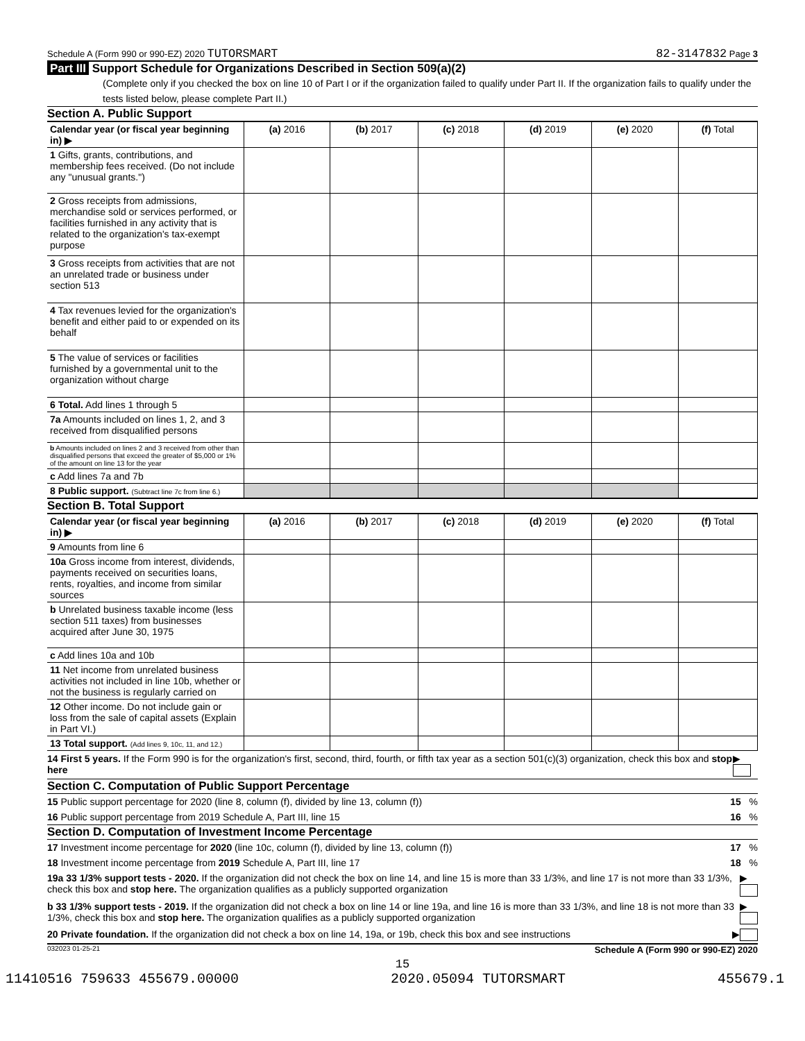Schedule A (Form 990 or 990-EZ) 2020 TUTORSMART 82-3147832 Page 3
Part III Support Schedule for Organizations Described in Section 509(a)(2)
(Complete only if you checked the box on line 10 of Part I or if the organization failed to qualify under Part II. If the organization fails to qualify under the tests listed below, please complete Part II.)
Section A. Public Support
| Calendar year (or fiscal year beginning in) ▶ | (a) 2016 | (b) 2017 | (c) 2018 | (d) 2019 | (e) 2020 | (f) Total |
| 1 Gifts, grants, contributions, and membership fees received. (Do not include any "unusual grants.") | | | | | | |
| 2 Gross receipts from admissions, merchandise sold or services performed, or facilities furnished in any activity that is related to the organization's tax-exempt purpose | | | | | | |
| 3 Gross receipts from activities that are not an unrelated trade or business under section 513 | | | | | | |
| 4 Tax revenues levied for the organization's benefit and either paid to or expended on its behalf | | | | | | |
| 5 The value of services or facilities furnished by a governmental unit to the organization without charge | | | | | | |
| 6 Total. Add lines 1 through 5 | | | | | | |
| 7a Amounts included on lines 1, 2, and 3 received from disqualified persons | | | | | | |
| b Amounts included on lines 2 and 3 received from other than disqualified persons that exceed the greater of $5,000 or 1% of the amount on line 13 for the year | | | | | | |
| c Add lines 7a and 7b | | | | | | |
| 8 Public support. (Subtract line 7c from line 6.) | | | | | | |
Section B. Total Support
| Calendar year (or fiscal year beginning in) ▶ | (a) 2016 | (b) 2017 | (c) 2018 | (d) 2019 | (e) 2020 | (f) Total |
| 9 Amounts from line 6 | | | | | | |
| 10a Gross income from interest, dividends, payments received on securities loans, rents, royalties, and income from similar sources | | | | | | |
| b Unrelated business taxable income (less section 511 taxes) from businesses acquired after June 30, 1975 | | | | | | |
| c Add lines 10a and 10b | | | | | | |
| 11 Net income from unrelated business activities not included in line 10b, whether or not the business is regularly carried on | | | | | | |
| 12 Other income. Do not include gain or loss from the sale of capital assets (Explain in Part VI.) | | | | | | |
| 13 Total support. (Add lines 9, 10c, 11, and 12.) | | | | | | |
14 First 5 years. If the Form 990 is for the organization's first, second, third, fourth, or fifth tax year as a section 501(c)(3) organization, check this box and stop here ▶
Section C. Computation of Public Support Percentage
15 Public support percentage for 2020 (line 8, column (f), divided by line 13, column (f)) 15 %
16 Public support percentage from 2019 Schedule A, Part III, line 15 16 %
Section D. Computation of Investment Income Percentage
17 Investment income percentage for 2020 (line 10c, column (f), divided by line 13, column (f)) 17 %
18 Investment income percentage from 2019 Schedule A, Part III, line 17 18 %
19a 33 1/3% support tests - 2020. If the organization did not check the box on line 14, and line 15 is more than 33 1/3%, and line 17 is not more than 33 1/3%, check this box and stop here. The organization qualifies as a publicly supported organization ▶
b 33 1/3% support tests - 2019. If the organization did not check a box on line 14 or line 19a, and line 16 is more than 33 1/3%, and line 18 is not more than 33 1/3%, check this box and stop here. The organization qualifies as a publicly supported organization ▶
20 Private foundation. If the organization did not check a box on line 14, 19a, or 19b, check this box and see instructions ▶
032023 01-25-21 Schedule A (Form 990 or 990-EZ) 2020
15
11410516 759633 455679.00000 2020.05094 TUTORSMART 455679.1